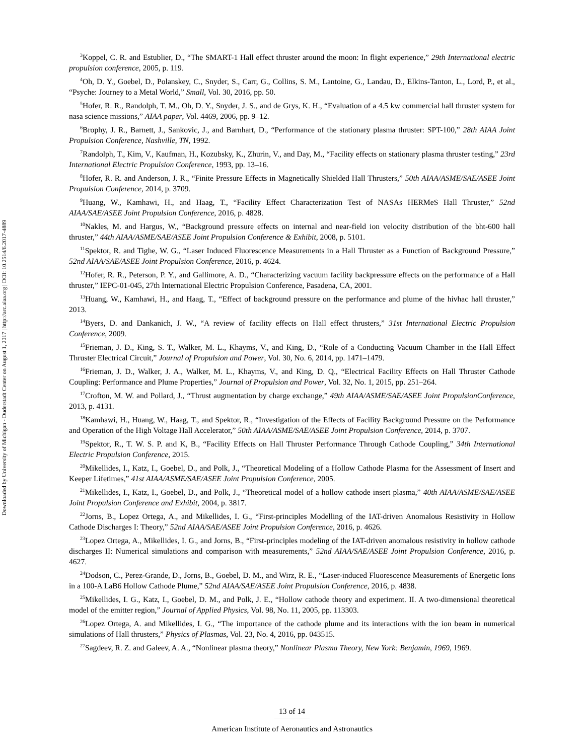Downloaded by University of Michigan - Duderstadt Center on August 1, 2017 | http://arc.aiaa.org | DOI: 10.2514/6.2017-4889
<sup>3</sup> Koppel, C. R. and Estublier, D., “The SMART-1 Hall effect thruster around the moon: In flight experience,” 29th International electric propulsion conference, 2005, p. 119.
<sup>4</sup> Oh, D. Y., Goebel, D., Polanskey, C., Snyder, S., Carr, G., Collins, S. M., Lantoine, G., Landau, D., Elkins-Tanton, L., Lord, P., et al., “Psyche: Journey to a Metal World,” Small, Vol. 30, 2016, pp. 50.
<sup>5</sup> Hofer, R. R., Randolph, T. M., Oh, D. Y., Snyder, J. S., and de Grys, K. H., “Evaluation of a 4.5 kw commercial hall thruster system for nasa science missions,” AIAA paper, Vol. 4469, 2006, pp. 9–12.
<sup>6</sup> Brophy, J. R., Barnett, J., Sankovic, J., and Barnhart, D., “Performance of the stationary plasma thruster: SPT-100,” 28th AIAA Joint Propulsion Conference, Nashville, TN, 1992.
<sup>7</sup> Randolph, T., Kim, V., Kaufman, H., Kozubsky, K., Zhurin, V., and Day, M., “Facility effects on stationary plasma thruster testing,” 23rd International Electric Propulsion Conference, 1993, pp. 13–16.
<sup>8</sup> Hofer, R. R. and Anderson, J. R., “Finite Pressure Effects in Magnetically Shielded Hall Thrusters,” 50th AIAA/ASME/SAE/ASEE Joint Propulsion Conference, 2014, p. 3709.
<sup>9</sup> Huang, W., Kamhawi, H., and Haag, T., “Facility Effect Characterization Test of NASAs HERMeS Hall Thruster,” 52nd AIAA/SAE/ASEE Joint Propulsion Conference, 2016, p. 4828.
<sup>10</sup> Nakles, M. and Hargus, W., “Background pressure effects on internal and near-field ion velocity distribution of the bht-600 hall thruster,” 44th AIAA/ASME/SAE/ASEE Joint Propulsion Conference & Exhibit, 2008, p. 5101.
<sup>11</sup> Spektor, R. and Tighe, W. G., “Laser Induced Fluorescence Measurements in a Hall Thruster as a Function of Background Pressure,” 52nd AIAA/SAE/ASEE Joint Propulsion Conference, 2016, p. 4624.
<sup>12</sup> Hofer, R. R., Peterson, P. Y., and Gallimore, A. D., “Characterizing vacuum facility backpressure effects on the performance of a Hall thruster,” IEPC-01-045, 27th International Electric Propulsion Conference, Pasadena, CA, 2001.
<sup>13</sup> Huang, W., Kamhawi, H., and Haag, T., “Effect of background pressure on the performance and plume of the hivhac hall thruster,” 2013.
<sup>14</sup> Byers, D. and Dankanich, J. W., “A review of facility effects on Hall effect thrusters,” 31st International Electric Propulsion Conference, 2009.
<sup>15</sup> Frieman, J. D., King, S. T., Walker, M. L., Khayms, V., and King, D., “Role of a Conducting Vacuum Chamber in the Hall Effect Thruster Electrical Circuit,” Journal of Propulsion and Power, Vol. 30, No. 6, 2014, pp. 1471–1479.
<sup>16</sup> Frieman, J. D., Walker, J. A., Walker, M. L., Khayms, V., and King, D. Q., “Electrical Facility Effects on Hall Thruster Cathode Coupling: Performance and Plume Properties,” Journal of Propulsion and Power, Vol. 32, No. 1, 2015, pp. 251–264.
<sup>17</sup> Crofton, M. W. and Pollard, J., “Thrust augmentation by charge exchange,” 49th AIAA/ASME/SAE/ASEE Joint PropulsionConference, 2013, p. 4131.
<sup>18</sup> Kamhawi, H., Huang, W., Haag, T., and Spektor, R., “Investigation of the Effects of Facility Background Pressure on the Performance and Operation of the High Voltage Hall Accelerator,” 50th AIAA/ASME/SAE/ASEE Joint Propulsion Conference, 2014, p. 3707.
<sup>19</sup> Spektor, R., T. W. S. P. and K, B., “Facility Effects on Hall Thruster Performance Through Cathode Coupling,” 34th International Electric Propulsion Conference, 2015.
<sup>20</sup> Mikellides, I., Katz, I., Goebel, D., and Polk, J., “Theoretical Modeling of a Hollow Cathode Plasma for the Assessment of Insert and Keeper Lifetimes,” 41st AIAA/ASME/SAE/ASEE Joint Propulsion Conference, 2005.
<sup>21</sup> Mikellides, I., Katz, I., Goebel, D., and Polk, J., “Theoretical model of a hollow cathode insert plasma,” 40th AIAA/ASME/SAE/ASEE Joint Propulsion Conference and Exhibit, 2004, p. 3817.
<sup>22</sup> Jorns, B., Lopez Ortega, A., and Mikellides, I. G., “First-principles Modelling of the IAT-driven Anomalous Resistivity in Hollow Cathode Discharges I: Theory,” 52nd AIAA/SAE/ASEE Joint Propulsion Conference, 2016, p. 4626.
<sup>23</sup> Lopez Ortega, A., Mikellides, I. G., and Jorns, B., “First-principles modeling of the IAT-driven anomalous resistivity in hollow cathode discharges II: Numerical simulations and comparison with measurements,” 52nd AIAA/SAE/ASEE Joint Propulsion Conference, 2016, p. 4627.
<sup>24</sup> Dodson, C., Perez-Grande, D., Jorns, B., Goebel, D. M., and Wirz, R. E., “Laser-induced Fluorescence Measurements of Energetic Ions in a 100-A LaB6 Hollow Cathode Plume,” 52nd AIAA/SAE/ASEE Joint Propulsion Conference, 2016, p. 4838.
<sup>25</sup> Mikellides, I. G., Katz, I., Goebel, D. M., and Polk, J. E., “Hollow cathode theory and experiment. II. A two-dimensional theoretical model of the emitter region,” Journal of Applied Physics, Vol. 98, No. 11, 2005, pp. 113303.
<sup>26</sup> Lopez Ortega, A. and Mikellides, I. G., “The importance of the cathode plume and its interactions with the ion beam in numerical simulations of Hall thrusters,” Physics of Plasmas, Vol. 23, No. 4, 2016, pp. 043515.
<sup>27</sup> Sagdeev, R. Z. and Galeev, A. A., “Nonlinear plasma theory,” Nonlinear Plasma Theory, New York: Benjamin, 1969, 1969.
13 of 14
American Institute of Aeronautics and Astronautics